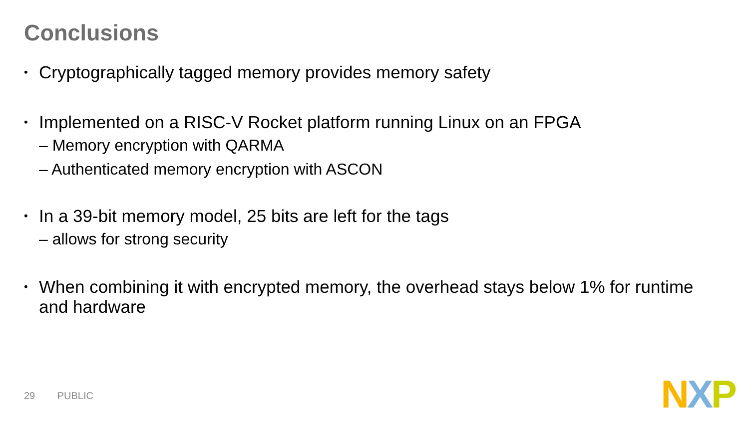Conclusions
• Cryptographically tagged memory provides memory safety
• Implemented on a RISC-V Rocket platform running Linux on an FPGA
– Memory encryption with QARMA
– Authenticated memory encryption with ASCON
• In a 39-bit memory model, 25 bits are left for the tags
– allows for strong security
• When combining it with encrypted memory, the overhead stays below 1% for runtime and hardware
29 PUBLIC NXP